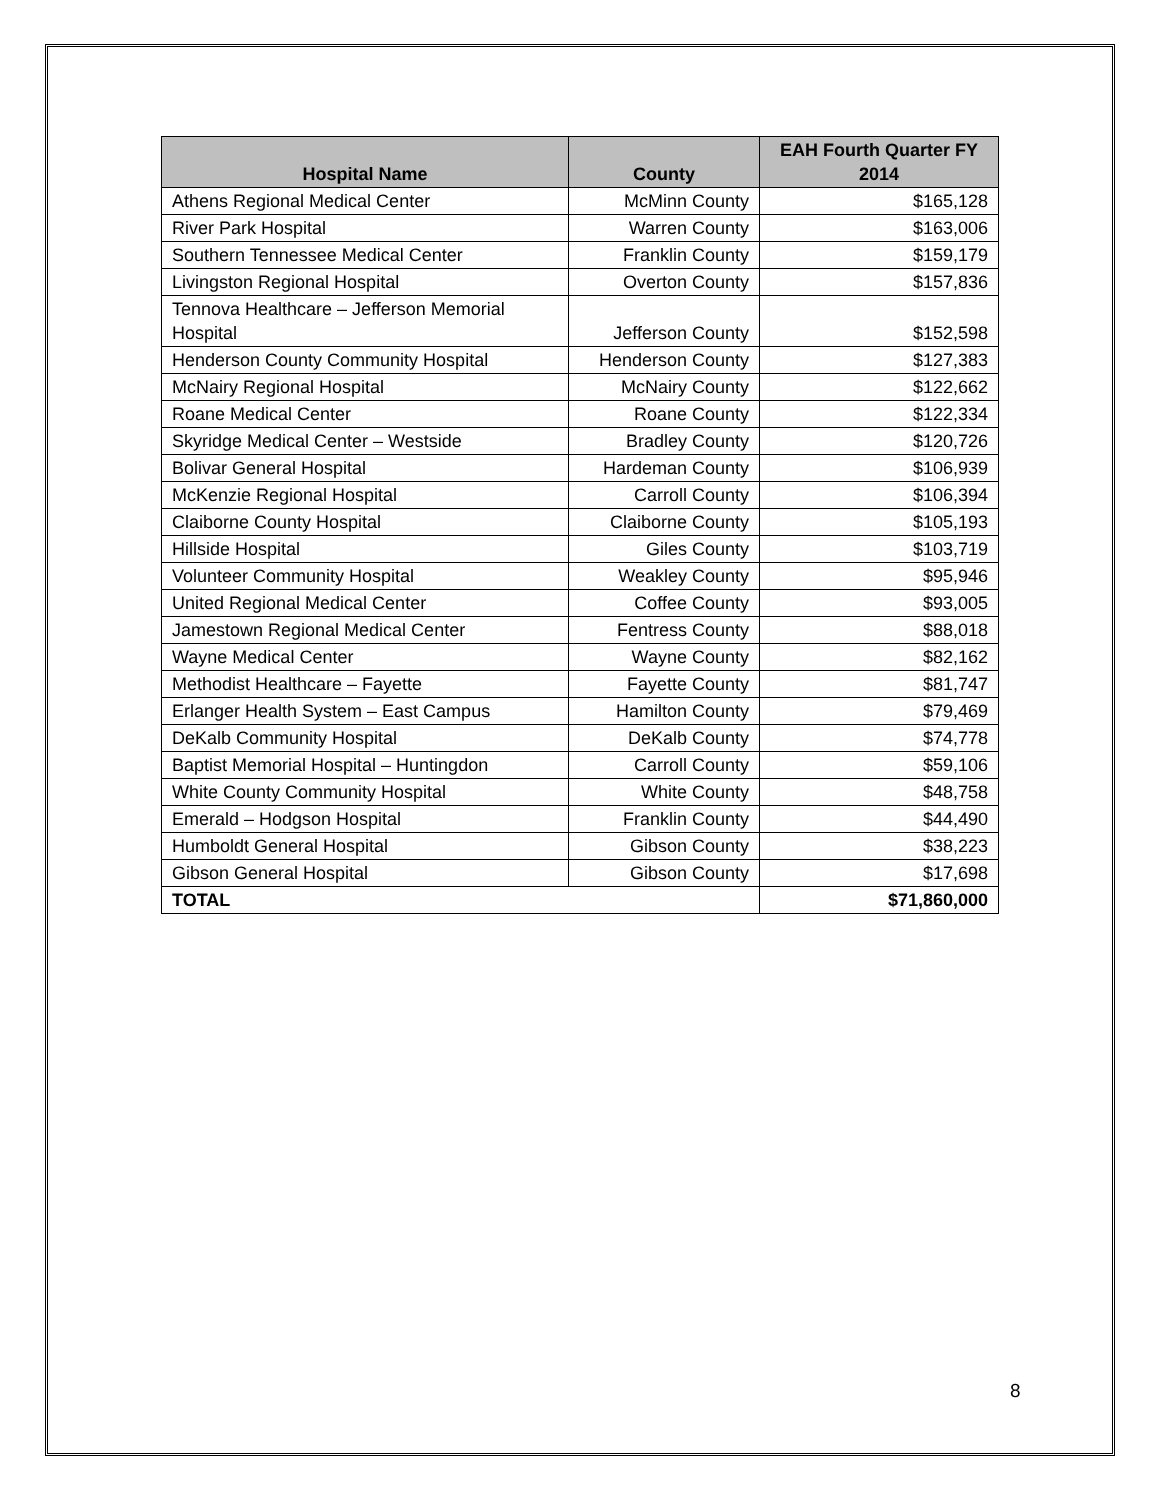| Hospital Name | County | EAH Fourth Quarter FY 2014 |
| --- | --- | --- |
| Athens Regional Medical Center | McMinn County | $165,128 |
| River Park Hospital | Warren County | $163,006 |
| Southern Tennessee Medical Center | Franklin County | $159,179 |
| Livingston Regional Hospital | Overton County | $157,836 |
| Tennova Healthcare – Jefferson Memorial Hospital | Jefferson County | $152,598 |
| Henderson County Community Hospital | Henderson County | $127,383 |
| McNairy Regional Hospital | McNairy County | $122,662 |
| Roane Medical Center | Roane County | $122,334 |
| Skyridge Medical Center – Westside | Bradley County | $120,726 |
| Bolivar General Hospital | Hardeman County | $106,939 |
| McKenzie Regional Hospital | Carroll County | $106,394 |
| Claiborne County Hospital | Claiborne County | $105,193 |
| Hillside Hospital | Giles County | $103,719 |
| Volunteer Community Hospital | Weakley County | $95,946 |
| United Regional Medical Center | Coffee County | $93,005 |
| Jamestown Regional Medical Center | Fentress County | $88,018 |
| Wayne Medical Center | Wayne County | $82,162 |
| Methodist Healthcare – Fayette | Fayette County | $81,747 |
| Erlanger Health System – East Campus | Hamilton County | $79,469 |
| DeKalb Community Hospital | DeKalb County | $74,778 |
| Baptist Memorial Hospital – Huntingdon | Carroll County | $59,106 |
| White County Community Hospital | White County | $48,758 |
| Emerald – Hodgson Hospital | Franklin County | $44,490 |
| Humboldt General Hospital | Gibson County | $38,223 |
| Gibson General Hospital | Gibson County | $17,698 |
| TOTAL | | $71,860,000 |
8